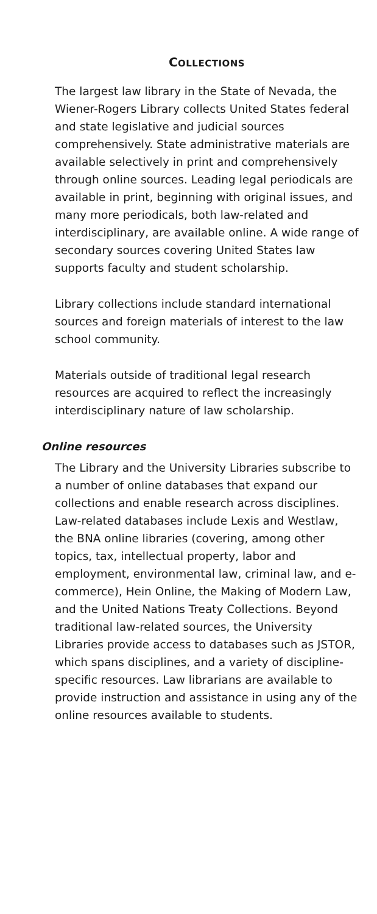COLLECTIONS
The largest law library in the State of Nevada, the Wiener-Rogers Library collects United States federal and state legislative and judicial sources comprehensively. State administrative materials are available selectively in print and comprehensively through online sources. Leading legal periodicals are available in print, beginning with original issues, and many more periodicals, both law-related and interdisciplinary, are available online. A wide range of secondary sources covering United States law supports faculty and student scholarship.
Library collections include standard international sources and foreign materials of interest to the law school community.
Materials outside of traditional legal research resources are acquired to reflect the increasingly interdisciplinary nature of law scholarship.
Online resources
The Library and the University Libraries subscribe to a number of online databases that expand our collections and enable research across disciplines. Law-related databases include Lexis and Westlaw, the BNA online libraries (covering, among other topics, tax, intellectual property, labor and employment, environmental law, criminal law, and e-commerce), Hein Online, the Making of Modern Law, and the United Nations Treaty Collections. Beyond traditional law-related sources, the University Libraries provide access to databases such as JSTOR, which spans disciplines, and a variety of discipline-specific resources. Law librarians are available to provide instruction and assistance in using any of the online resources available to students.